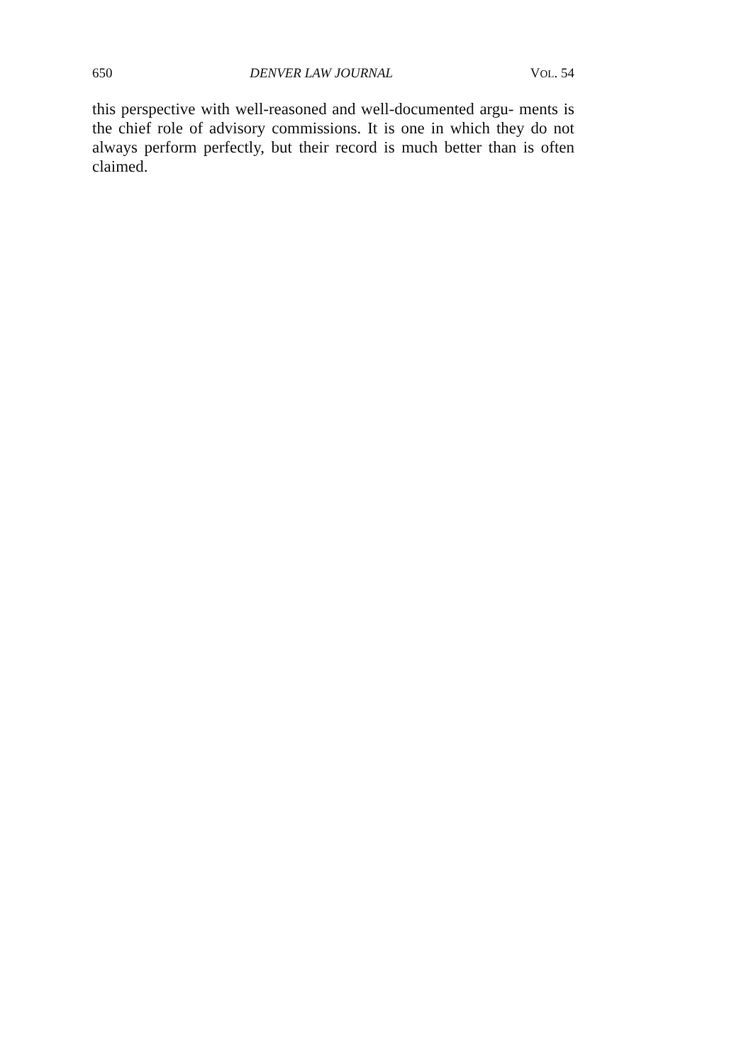650 DENVER LAW JOURNAL VOL. 54
this perspective with well-reasoned and well-documented argu- ments is the chief role of advisory commissions. It is one in which they do not always perform perfectly, but their record is much better than is often claimed.